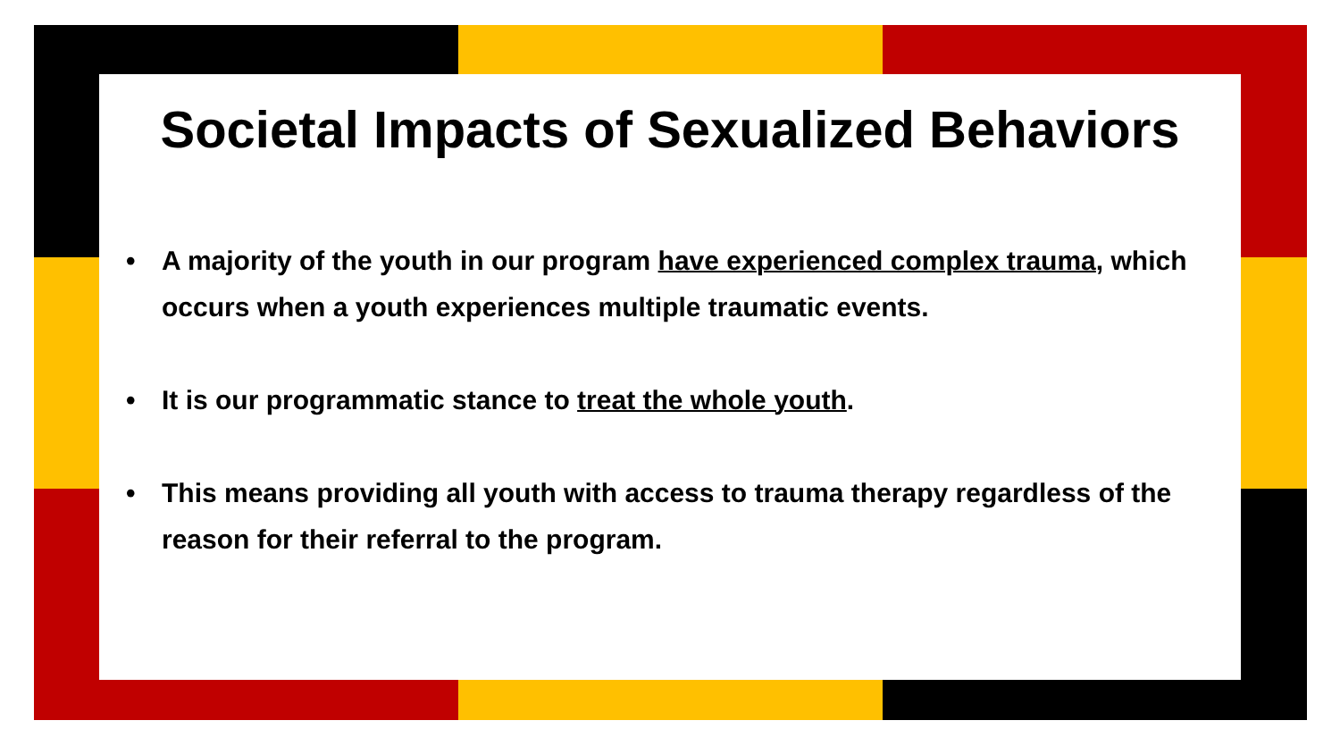Societal Impacts of Sexualized Behaviors
• A majority of the youth in our program have experienced complex trauma, which occurs when a youth experiences multiple traumatic events.
• It is our programmatic stance to treat the whole youth.
• This means providing all youth with access to trauma therapy regardless of the reason for their referral to the program.